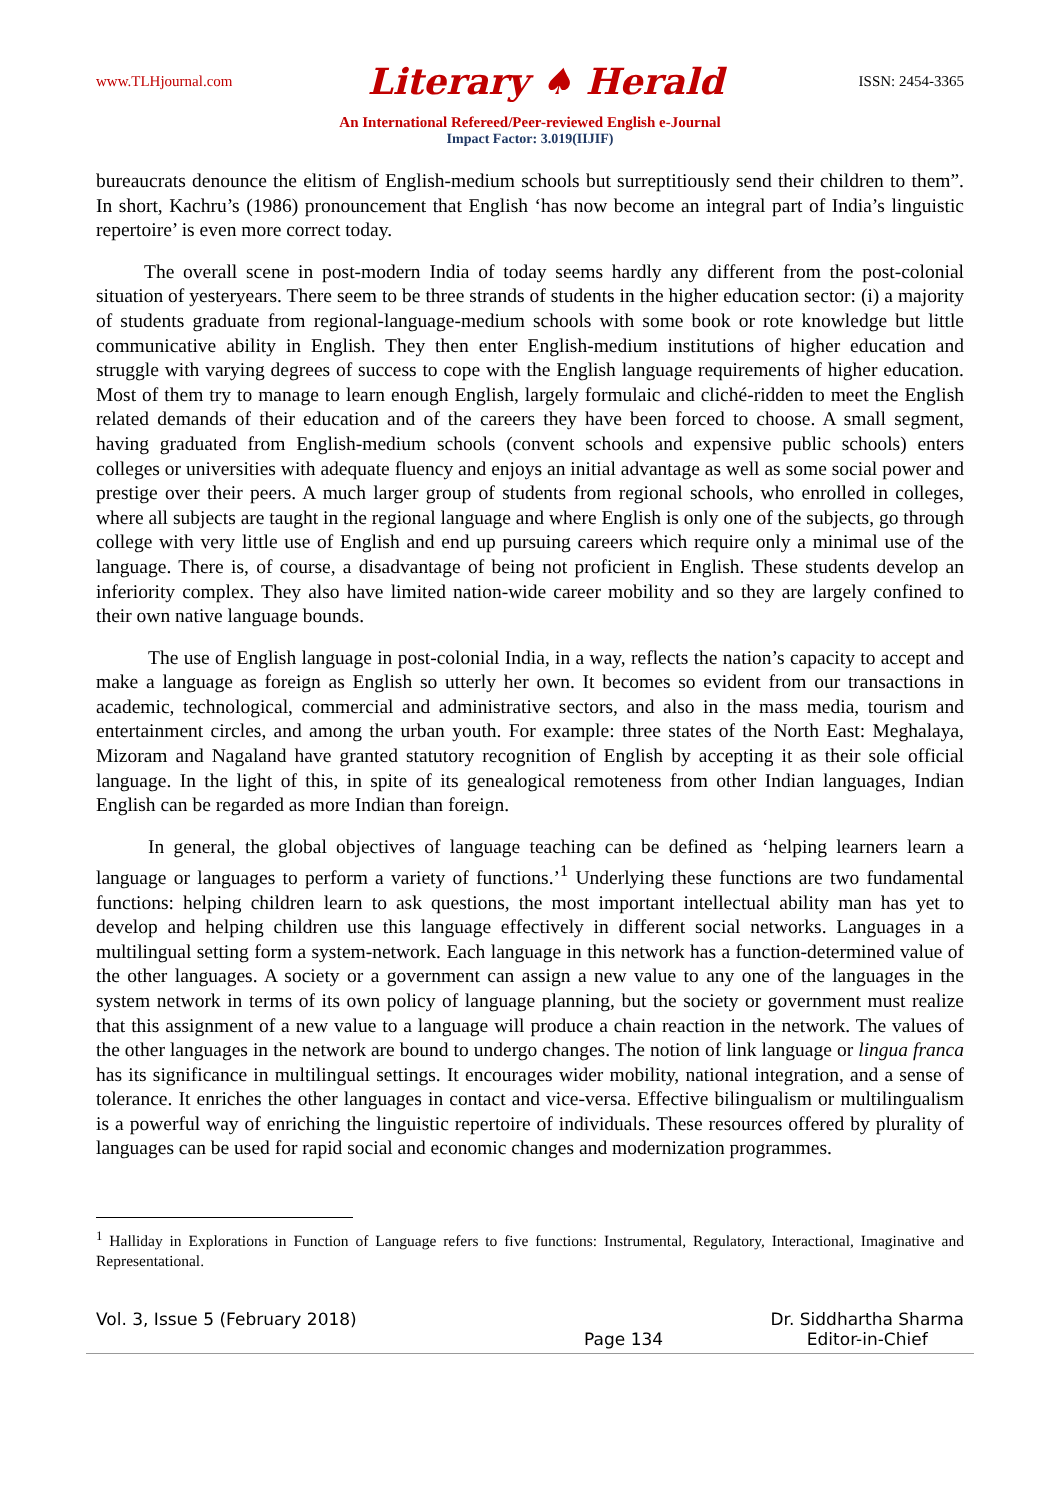www.TLHjournal.com Literary ♠ Herald ISSN: 2454-3365
An International Refereed/Peer-reviewed English e-Journal
Impact Factor: 3.019(IIJIF)
bureaucrats denounce the elitism of English-medium schools but surreptitiously send their children to them”. In short, Kachru’s (1986) pronouncement that English ‘has now become an integral part of India’s linguistic repertoire’ is even more correct today.
The overall scene in post-modern India of today seems hardly any different from the post-colonial situation of yesteryears. There seem to be three strands of students in the higher education sector: (i) a majority of students graduate from regional-language-medium schools with some book or rote knowledge but little communicative ability in English. They then enter English-medium institutions of higher education and struggle with varying degrees of success to cope with the English language requirements of higher education. Most of them try to manage to learn enough English, largely formulaic and cliché-ridden to meet the English related demands of their education and of the careers they have been forced to choose. A small segment, having graduated from English-medium schools (convent schools and expensive public schools) enters colleges or universities with adequate fluency and enjoys an initial advantage as well as some social power and prestige over their peers. A much larger group of students from regional schools, who enrolled in colleges, where all subjects are taught in the regional language and where English is only one of the subjects, go through college with very little use of English and end up pursuing careers which require only a minimal use of the language. There is, of course, a disadvantage of being not proficient in English. These students develop an inferiority complex. They also have limited nation-wide career mobility and so they are largely confined to their own native language bounds.
The use of English language in post-colonial India, in a way, reflects the nation’s capacity to accept and make a language as foreign as English so utterly her own. It becomes so evident from our transactions in academic, technological, commercial and administrative sectors, and also in the mass media, tourism and entertainment circles, and among the urban youth. For example: three states of the North East: Meghalaya, Mizoram and Nagaland have granted statutory recognition of English by accepting it as their sole official language. In the light of this, in spite of its genealogical remoteness from other Indian languages, Indian English can be regarded as more Indian than foreign.
In general, the global objectives of language teaching can be defined as ‘helping learners learn a language or languages to perform a variety of functions.’<sup>1</sup> Underlying these functions are two fundamental functions: helping children learn to ask questions, the most important intellectual ability man has yet to develop and helping children use this language effectively in different social networks. Languages in a multilingual setting form a system-network. Each language in this network has a function-determined value of the other languages. A society or a government can assign a new value to any one of the languages in the system network in terms of its own policy of language planning, but the society or government must realize that this assignment of a new value to a language will produce a chain reaction in the network. The values of the other languages in the network are bound to undergo changes. The notion of link language or lingua franca has its significance in multilingual settings. It encourages wider mobility, national integration, and a sense of tolerance. It enriches the other languages in contact and vice-versa. Effective bilingualism or multilingualism is a powerful way of enriching the linguistic repertoire of individuals. These resources offered by plurality of languages can be used for rapid social and economic changes and modernization programmes.
<sup>1</sup> Halliday in Explorations in Function of Language refers to five functions: Instrumental, Regulatory, Interactional, Imaginative and Representational.
Vol. 3, Issue 5 (February 2018) Page 134 Dr. Siddhartha Sharma
Editor-in-Chief